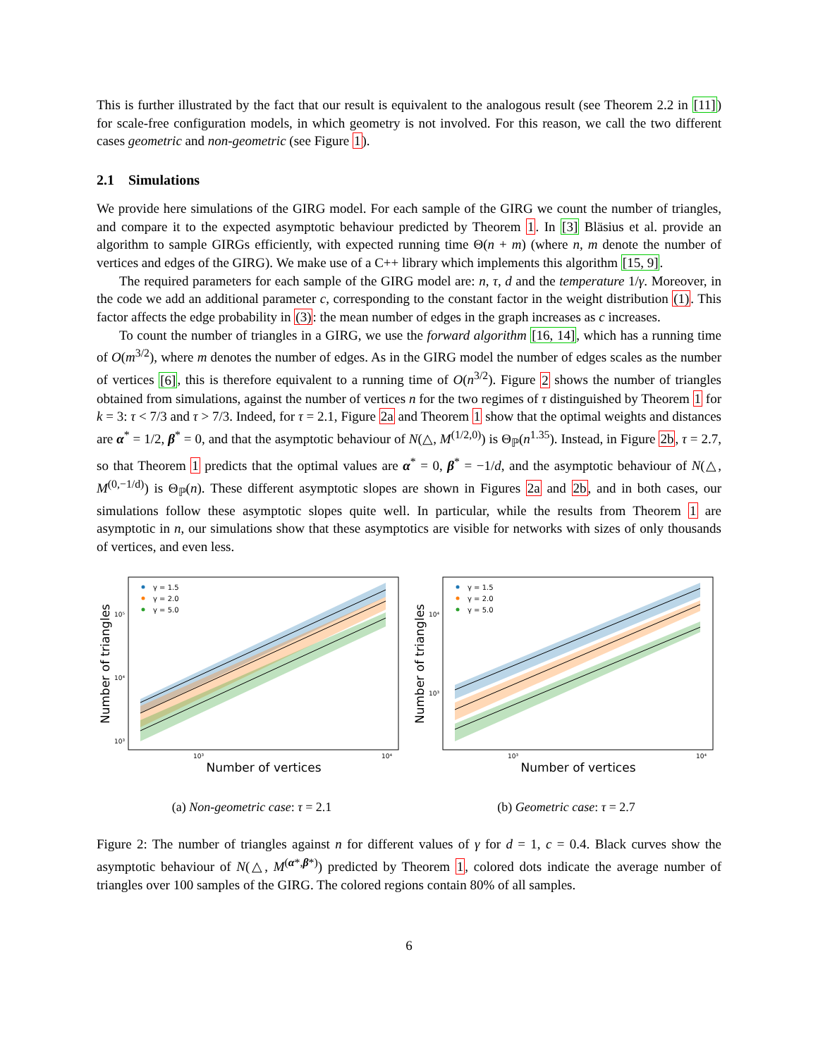This is further illustrated by the fact that our result is equivalent to the analogous result (see Theorem 2.2 in [11]) for scale-free configuration models, in which geometry is not involved. For this reason, we call the two different cases geometric and non-geometric (see Figure 1).
2.1 Simulations
We provide here simulations of the GIRG model. For each sample of the GIRG we count the number of triangles, and compare it to the expected asymptotic behaviour predicted by Theorem 1. In [3] Bläsius et al. provide an algorithm to sample GIRGs efficiently, with expected running time Θ(n + m) (where n, m denote the number of vertices and edges of the GIRG). We make use of a C++ library which implements this algorithm [15, 9].
The required parameters for each sample of the GIRG model are: n, τ, d and the temperature 1/γ. Moreover, in the code we add an additional parameter c, corresponding to the constant factor in the weight distribution (1). This factor affects the edge probability in (3): the mean number of edges in the graph increases as c increases.
To count the number of triangles in a GIRG, we use the forward algorithm [16, 14], which has a running time of O(m<sup>3/2</sup>), where m denotes the number of edges. As in the GIRG model the number of edges scales as the number of vertices [6], this is therefore equivalent to a running time of O(n<sup>3/2</sup>). Figure 2 shows the number of triangles obtained from simulations, against the number of vertices n for the two regimes of τ distinguished by Theorem 1 for k = 3: τ < 7/3 and τ > 7/3. Indeed, for τ = 2.1, Figure 2a and Theorem 1 show that the optimal weights and distances are α<sup>*</sup> = 1/2, β<sup>*</sup> = 0, and that the asymptotic behaviour of N(△, M<sup>(1/2,0)</sup>) is Θ<sub>ℙ</sub>(n<sup>1.35</sup>). Instead, in Figure 2b, τ = 2.7, so that Theorem 1 predicts that the optimal values are α<sup>*</sup> = 0, β<sup>*</sup> = −1/d, and the asymptotic behaviour of N(△, M<sup>(0,−1/d)</sup>) is Θ<sub>ℙ</sub>(n). These different asymptotic slopes are shown in Figures 2a and 2b, and in both cases, our simulations follow these asymptotic slopes quite well. In particular, while the results from Theorem 1 are asymptotic in n, our simulations show that these asymptotics are visible for networks with sizes of only thousands of vertices, and even less.
γ = 1.5
γ = 2.0
γ = 5.0
10⁵
10⁴
10³
10³
10⁴
Number of vertices
Number of triangles
(a) Non-geometric case: τ = 2.1
γ = 1.5
γ = 2.0
γ = 5.0
10⁴
10³
10³
10⁴
Number of vertices
Number of triangles
(b) Geometric case: τ = 2.7
Figure 2: The number of triangles against n for different values of γ for d = 1, c = 0.4. Black curves show the asymptotic behaviour of N(△, M<sup>(α*,β*)</sup>) predicted by Theorem 1, colored dots indicate the average number of triangles over 100 samples of the GIRG. The colored regions contain 80% of all samples.
6